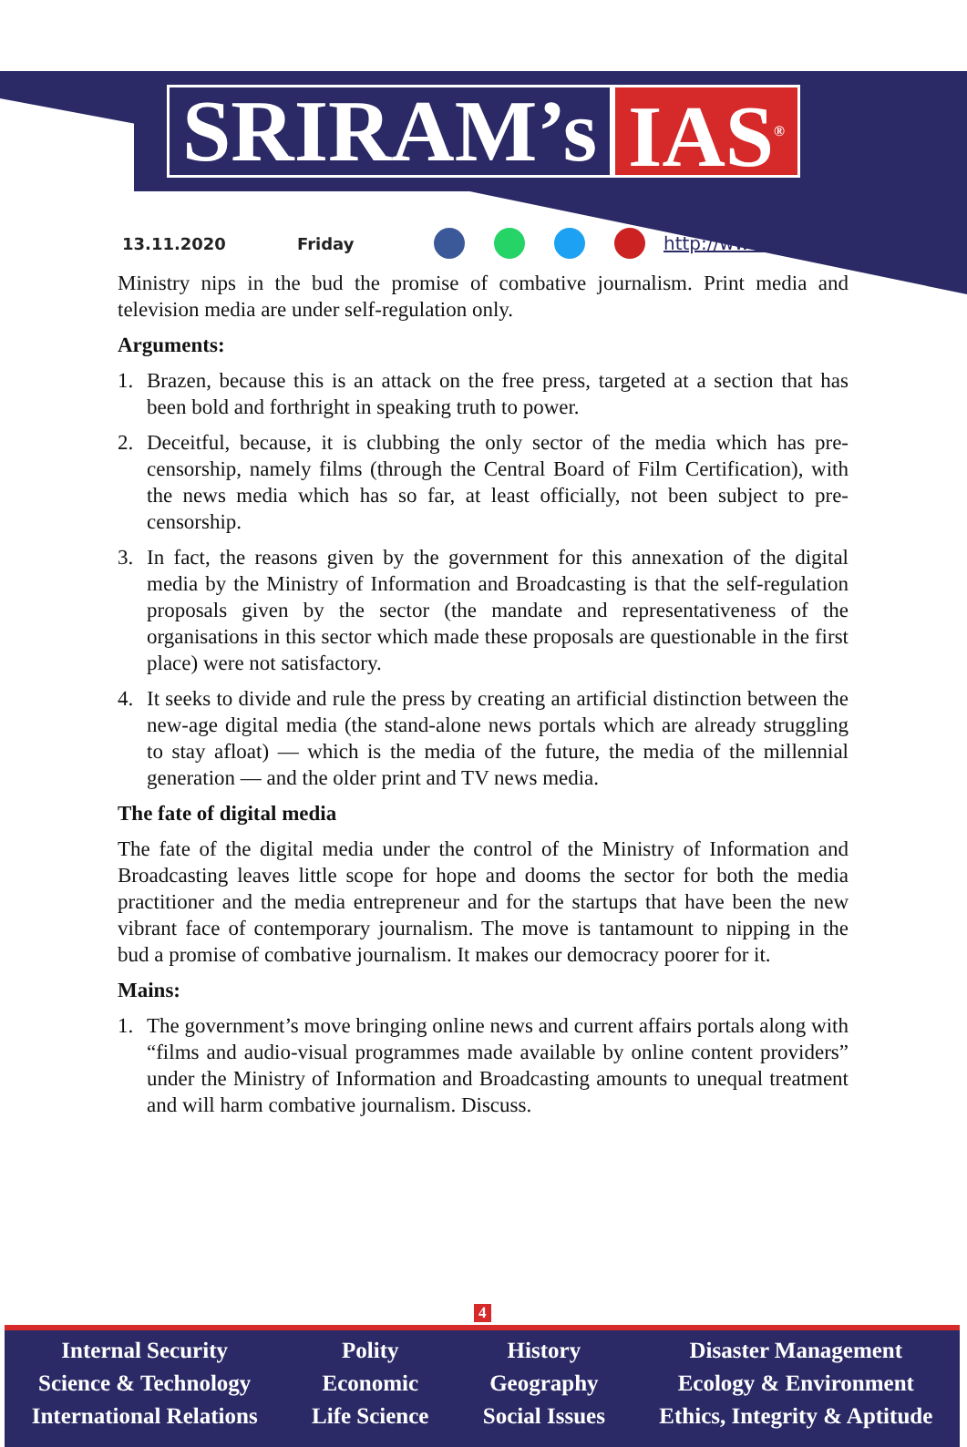SRIRAM’s IAS<sup>®</sup>
13.11.2020 Friday http://www.sriramsias.com
Ministry nips in the bud the promise of combative journalism. Print media and television media are under self-regulation only.
Arguments:
1. Brazen, because this is an attack on the free press, targeted at a section that has been bold and forthright in speaking truth to power.
2. Deceitful, because, it is clubbing the only sector of the media which has pre-censorship, namely films (through the Central Board of Film Certification), with the news media which has so far, at least officially, not been subject to pre-censorship.
3. In fact, the reasons given by the government for this annexation of the digital media by the Ministry of Information and Broadcasting is that the self-regulation proposals given by the sector (the mandate and representativeness of the organisations in this sector which made these proposals are questionable in the first place) were not satisfactory.
4. It seeks to divide and rule the press by creating an artificial distinction between the new-age digital media (the stand-alone news portals which are already struggling to stay afloat) — which is the media of the future, the media of the millennial generation — and the older print and TV news media.
The fate of digital media
The fate of the digital media under the control of the Ministry of Information and Broadcasting leaves little scope for hope and dooms the sector for both the media practitioner and the media entrepreneur and for the startups that have been the new vibrant face of contemporary journalism. The move is tantamount to nipping in the bud a promise of combative journalism. It makes our democracy poorer for it.
Mains:
1. The government’s move bringing online news and current affairs portals along with “films and audio-visual programmes made available by online content providers” under the Ministry of Information and Broadcasting amounts to unequal treatment and will harm combative journalism. Discuss.
4
Internal Security
Science & Technology
International Relations
Polity
Economic
Life Science
History
Geography
Social Issues
Disaster Management
Ecology & Environment
Ethics, Integrity & Aptitude